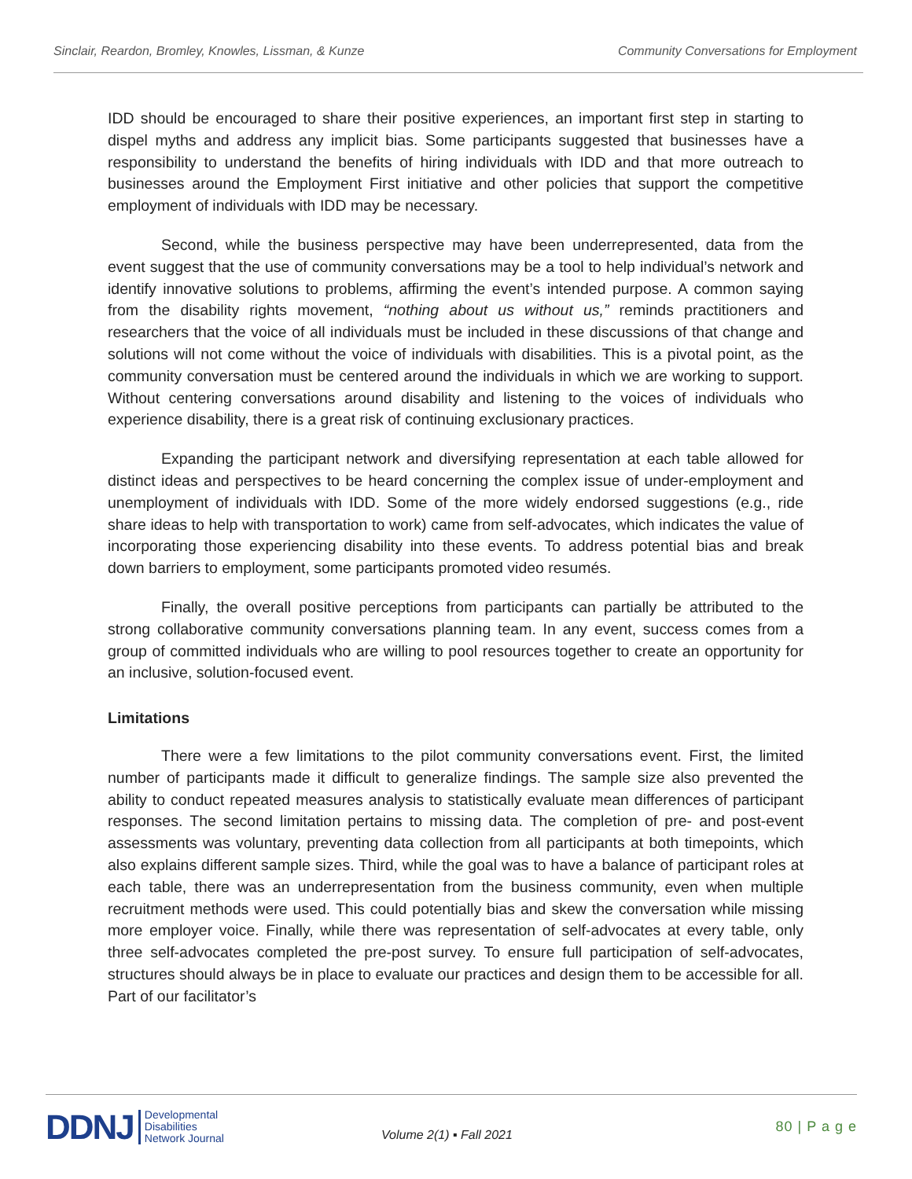Sinclair, Reardon, Bromley, Knowles, Lissman, & Kunze Community Conversations for Employment
IDD should be encouraged to share their positive experiences, an important first step in starting to dispel myths and address any implicit bias. Some participants suggested that businesses have a responsibility to understand the benefits of hiring individuals with IDD and that more outreach to businesses around the Employment First initiative and other policies that support the competitive employment of individuals with IDD may be necessary.
Second, while the business perspective may have been underrepresented, data from the event suggest that the use of community conversations may be a tool to help individual’s network and identify innovative solutions to problems, affirming the event’s intended purpose. A common saying from the disability rights movement, “nothing about us without us,” reminds practitioners and researchers that the voice of all individuals must be included in these discussions of that change and solutions will not come without the voice of individuals with disabilities. This is a pivotal point, as the community conversation must be centered around the individuals in which we are working to support. Without centering conversations around disability and listening to the voices of individuals who experience disability, there is a great risk of continuing exclusionary practices.
Expanding the participant network and diversifying representation at each table allowed for distinct ideas and perspectives to be heard concerning the complex issue of under-employment and unemployment of individuals with IDD. Some of the more widely endorsed suggestions (e.g., ride share ideas to help with transportation to work) came from self-advocates, which indicates the value of incorporating those experiencing disability into these events. To address potential bias and break down barriers to employment, some participants promoted video resumés.
Finally, the overall positive perceptions from participants can partially be attributed to the strong collaborative community conversations planning team. In any event, success comes from a group of committed individuals who are willing to pool resources together to create an opportunity for an inclusive, solution-focused event.
Limitations
There were a few limitations to the pilot community conversations event. First, the limited number of participants made it difficult to generalize findings. The sample size also prevented the ability to conduct repeated measures analysis to statistically evaluate mean differences of participant responses. The second limitation pertains to missing data. The completion of pre- and post-event assessments was voluntary, preventing data collection from all participants at both timepoints, which also explains different sample sizes. Third, while the goal was to have a balance of participant roles at each table, there was an underrepresentation from the business community, even when multiple recruitment methods were used. This could potentially bias and skew the conversation while missing more employer voice. Finally, while there was representation of self-advocates at every table, only three self-advocates completed the pre-post survey. To ensure full participation of self-advocates, structures should always be in place to evaluate our practices and design them to be accessible for all. Part of our facilitator’s
DDNJ Developmental
Disabilities
Network Journal
Volume 2(1) ▪ Fall 2021
80 | P a g e